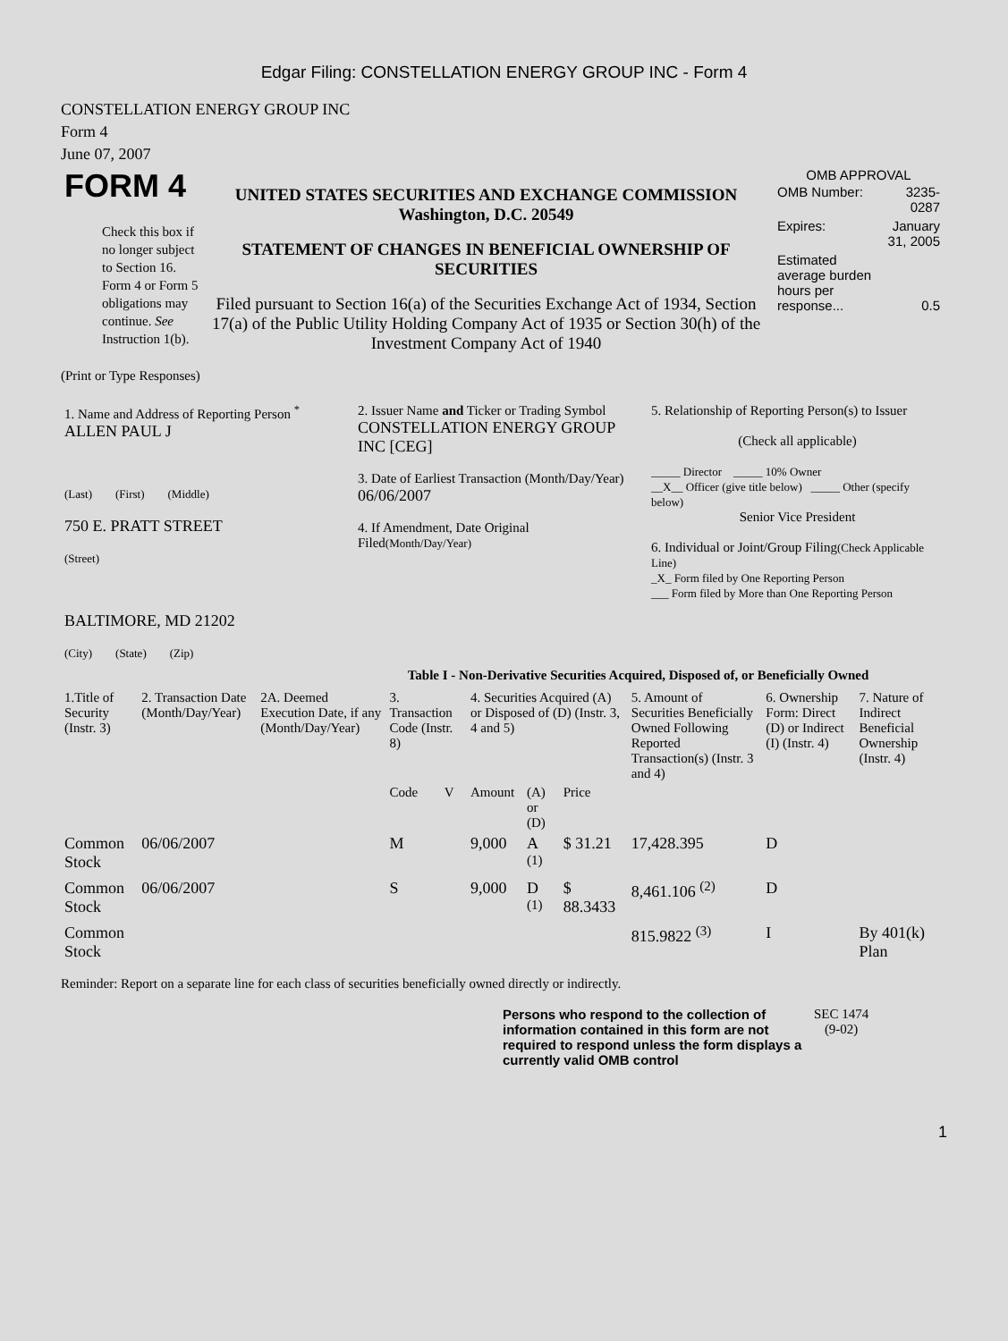Edgar Filing: CONSTELLATION ENERGY GROUP INC - Form 4
CONSTELLATION ENERGY GROUP INC
Form 4
June 07, 2007
| FORM 4 Check this box if no longer subject to Section 16. Form 4 or Form 5 obligations may continue. See Instruction 1(b). | UNITED STATES SECURITIES AND EXCHANGE COMMISSION Washington, D.C. 20549 STATEMENT OF CHANGES IN BENEFICIAL OWNERSHIP OF SECURITIES Filed pursuant to Section 16(a) of the Securities Exchange Act of 1934, Section 17(a) of the Public Utility Holding Company Act of 1935 or Section 30(h) of the Investment Company Act of 1940 | OMB APPROVAL / OMB Number: / 3235-0287 / / Expires: / January 31, 2005 / / Estimated average burden hours per response... / 0.5 / |
(Print or Type Responses)
| 1. Name and Address of Reporting Person <sup>*</sup> ALLEN PAUL J (Last) (First) (Middle) 750 E. PRATT STREET (Street) BALTIMORE, MD 21202 (City) (State) (Zip) | 2. Issuer Name and Ticker or Trading Symbol CONSTELLATION ENERGY GROUP INC [CEG] 3. Date of Earliest Transaction (Month/Day/Year) 06/06/2007 4. If Amendment, Date Original Filed (Month/Day/Year) | 5. Relationship of Reporting Person(s) to Issuer (Check all applicable) _____ Director _____ 10% Owner __X__ Officer (give title below) _____ Other (specify below) Senior Vice President 6. Individual or Joint/Group Filing (Check Applicable Line) _X_ Form filed by One Reporting Person ___ Form filed by More than One Reporting Person |
Table I - Non-Derivative Securities Acquired, Disposed of, or Beneficially Owned
| 1.Title of Security (Instr. 3) | 2. Transaction Date (Month/Day/Year) | 2A. Deemed Execution Date, if any (Month/Day/Year) | 3. Transaction Code (Instr. 8) | | 4. Securities Acquired (A) or Disposed of (D) (Instr. 3, 4 and 5) | | | 5. Amount of Securities Beneficially Owned Following Reported Transaction(s) (Instr. 3 and 4) | 6. Ownership Form: Direct (D) or Indirect (I) (Instr. 4) | 7. Nature of Indirect Beneficial Ownership (Instr. 4) |
| --- | --- | --- | --- | --- | --- | --- | --- | --- | --- | --- |
| | | | Code | V | Amount | (A) or (D) | Price | | | |
| Common Stock | 06/06/2007 | | M | | 9,000 | A <sup>(1)</sup> | $ 31.21 | 17,428.395 | D | |
| Common Stock | 06/06/2007 | | S | | 9,000 | D <sup>(1)</sup> | $ 88.3433 | 8,461.106 <sup>(2)</sup> | D | |
| Common Stock | | | | | | | | 815.9822 <sup>(3)</sup> | I | By 401(k) Plan |
Reminder: Report on a separate line for each class of securities beneficially owned directly or indirectly.
| Persons who respond to the collection of information contained in this form are not required to respond unless the form displays a currently valid OMB control | SEC 1474 (9-02) |
1